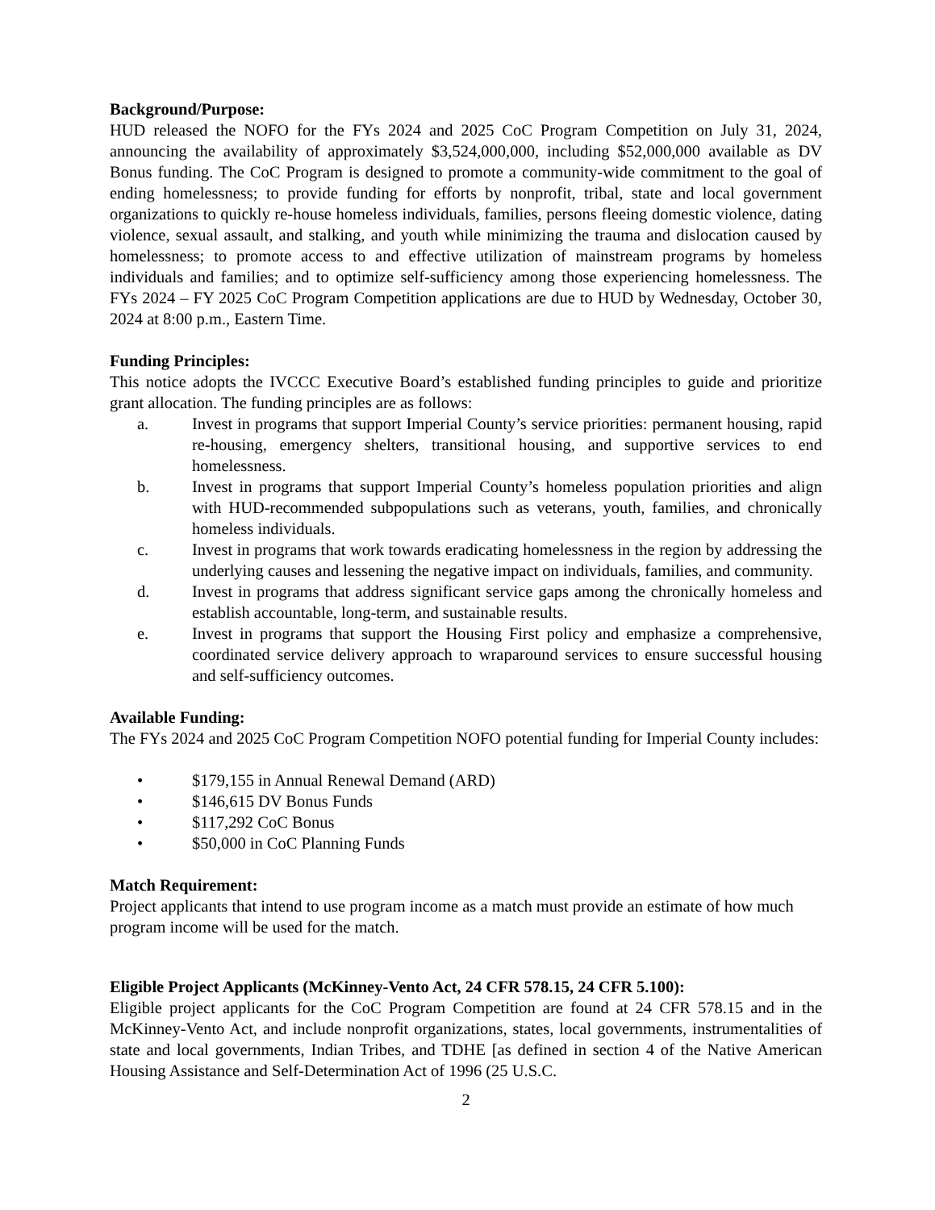Background/Purpose:
HUD released the NOFO for the FYs 2024 and 2025 CoC Program Competition on July 31, 2024, announcing the availability of approximately $3,524,000,000, including $52,000,000 available as DV Bonus funding. The CoC Program is designed to promote a community-wide commitment to the goal of ending homelessness; to provide funding for efforts by nonprofit, tribal, state and local government organizations to quickly re-house homeless individuals, families, persons fleeing domestic violence, dating violence, sexual assault, and stalking, and youth while minimizing the trauma and dislocation caused by homelessness; to promote access to and effective utilization of mainstream programs by homeless individuals and families; and to optimize self-sufficiency among those experiencing homelessness. The FYs 2024 – FY 2025 CoC Program Competition applications are due to HUD by Wednesday, October 30, 2024 at 8:00 p.m., Eastern Time.
Funding Principles:
This notice adopts the IVCCC Executive Board’s established funding principles to guide and prioritize grant allocation. The funding principles are as follows:
a. Invest in programs that support Imperial County’s service priorities: permanent housing, rapid re-housing, emergency shelters, transitional housing, and supportive services to end homelessness.
b. Invest in programs that support Imperial County’s homeless population priorities and align with HUD-recommended subpopulations such as veterans, youth, families, and chronically homeless individuals.
c. Invest in programs that work towards eradicating homelessness in the region by addressing the underlying causes and lessening the negative impact on individuals, families, and community.
d. Invest in programs that address significant service gaps among the chronically homeless and establish accountable, long-term, and sustainable results.
e. Invest in programs that support the Housing First policy and emphasize a comprehensive, coordinated service delivery approach to wraparound services to ensure successful housing and self-sufficiency outcomes.
Available Funding:
The FYs 2024 and 2025 CoC Program Competition NOFO potential funding for Imperial County includes:
• $179,155 in Annual Renewal Demand (ARD)
• $146,615 DV Bonus Funds
• $117,292 CoC Bonus
• $50,000 in CoC Planning Funds
Match Requirement:
Project applicants that intend to use program income as a match must provide an estimate of how much program income will be used for the match.
Eligible Project Applicants (McKinney-Vento Act, 24 CFR 578.15, 24 CFR 5.100):
Eligible project applicants for the CoC Program Competition are found at 24 CFR 578.15 and in the McKinney-Vento Act, and include nonprofit organizations, states, local governments, instrumentalities of state and local governments, Indian Tribes, and TDHE [as defined in section 4 of the Native American Housing Assistance and Self-Determination Act of 1996 (25 U.S.C.
2